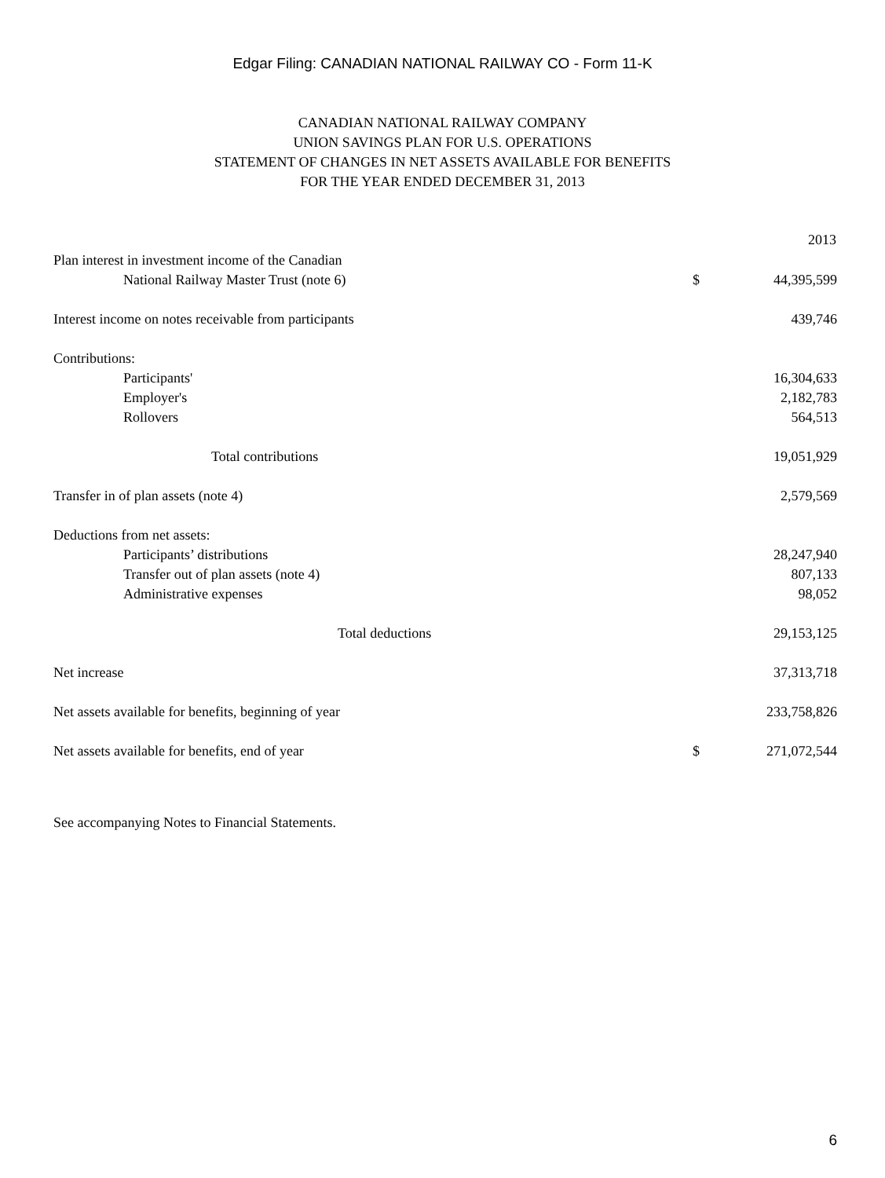Edgar Filing: CANADIAN NATIONAL RAILWAY CO - Form 11-K
CANADIAN NATIONAL RAILWAY COMPANY
UNION SAVINGS PLAN FOR U.S. OPERATIONS
STATEMENT OF CHANGES IN NET ASSETS AVAILABLE FOR BENEFITS
FOR THE YEAR ENDED DECEMBER 31, 2013
| | | 2013 |
| --- | --- | --- |
| Plan interest in investment income of the Canadian | | |
| National Railway Master Trust (note 6) | $ | 44,395,599 |
| Interest income on notes receivable from participants | | 439,746 |
| Contributions: | | |
| Participants' | | 16,304,633 |
| Employer's | | 2,182,783 |
| Rollovers | | 564,513 |
| Total contributions | | 19,051,929 |
| Transfer in of plan assets (note 4) | | 2,579,569 |
| Deductions from net assets: | | |
| Participants’ distributions | | 28,247,940 |
| Transfer out of plan assets (note 4) | | 807,133 |
| Administrative expenses | | 98,052 |
| Total deductions | | 29,153,125 |
| Net increase | | 37,313,718 |
| Net assets available for benefits, beginning of year | | 233,758,826 |
| Net assets available for benefits, end of year | $ | 271,072,544 |
See accompanying Notes to Financial Statements.
6